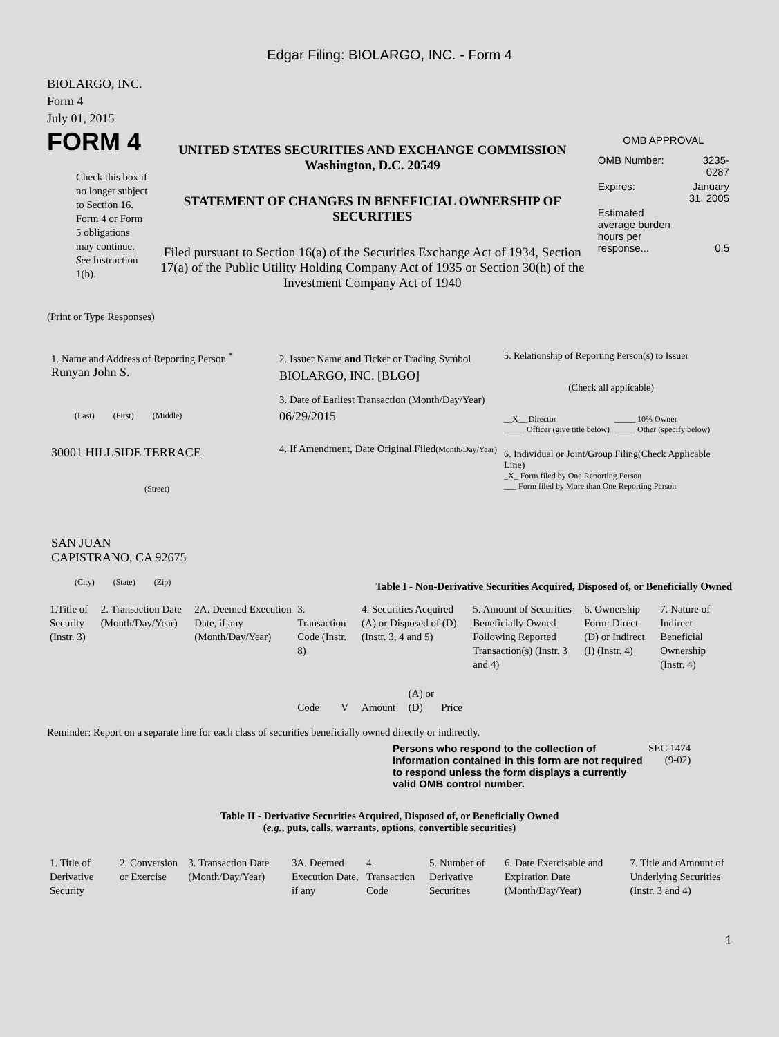Edgar Filing: BIOLARGO, INC. - Form 4
BIOLARGO, INC.
Form 4
July 01, 2015
FORM 4
Check this box if no longer subject to Section 16. Form 4 or Form 5 obligations may continue. See Instruction 1(b).
UNITED STATES SECURITIES AND EXCHANGE COMMISSION
Washington, D.C. 20549
STATEMENT OF CHANGES IN BENEFICIAL OWNERSHIP OF SECURITIES
Filed pursuant to Section 16(a) of the Securities Exchange Act of 1934, Section 17(a) of the Public Utility Holding Company Act of 1935 or Section 30(h) of the Investment Company Act of 1940
OMB APPROVAL
| OMB Number: | 3235-0287 |
| Expires: | January 31, 2005 |
| Estimated average burden hours per response... | 0.5 |
(Print or Type Responses)
1. Name and Address of Reporting Person <sup>*</sup>
Runyan John S.
(Last) (First) (Middle)
30001 HILLSIDE TERRACE
(Street)
SAN JUAN
CAPISTRANO, CA 92675
(City) (State) (Zip)
2. Issuer Name and Ticker or Trading Symbol
BIOLARGO, INC. [BLGO]
3. Date of Earliest Transaction (Month/Day/Year)
06/29/2015
4. If Amendment, Date Original Filed(Month/Day/Year)
5. Relationship of Reporting Person(s) to Issuer
(Check all applicable)
__X__ Director
_____ Officer (give title below)
_____ 10% Owner
_____ Other (specify below)
6. Individual or Joint/Group Filing(Check Applicable Line)
_X_ Form filed by One Reporting Person
___ Form filed by More than One Reporting Person
Table I - Non-Derivative Securities Acquired, Disposed of, or Beneficially Owned
| 1.Title of Security (Instr. 3) | 2. Transaction Date (Month/Day/Year) | 2A. Deemed Execution Date, if any (Month/Day/Year) | 3. Transaction Code (Instr. 8) | | 4. Securities Acquired (A) or Disposed of (D) (Instr. 3, 4 and 5) | | | 5. Amount of Securities Beneficially Owned Following Reported Transaction(s) (Instr. 3 and 4) | 6. Ownership Form: Direct (D) or Indirect (I) (Instr. 4) | 7. Nature of Indirect Beneficial Ownership (Instr. 4) |
| --- | --- | --- | --- | --- | --- | --- | --- | --- | --- | --- |
| | | | Code | V | Amount | (A) or (D) | Price | | | |
Reminder: Report on a separate line for each class of securities beneficially owned directly or indirectly.
Persons who respond to the collection of information contained in this form are not required to respond unless the form displays a currently valid OMB control number.
SEC 1474
(9-02)
Table II - Derivative Securities Acquired, Disposed of, or Beneficially Owned
(e.g., puts, calls, warrants, options, convertible securities)
| 1. Title of Derivative Security | 2. Conversion or Exercise | 3. Transaction Date (Month/Day/Year) | 3A. Deemed Execution Date, if any | 4. Transaction Code | 5. Number of Derivative Securities | 6. Date Exercisable and Expiration Date (Month/Day/Year) | 7. Title and Amount of Underlying Securities (Instr. 3 and 4) |
| --- | --- | --- | --- | --- | --- | --- | --- |
1